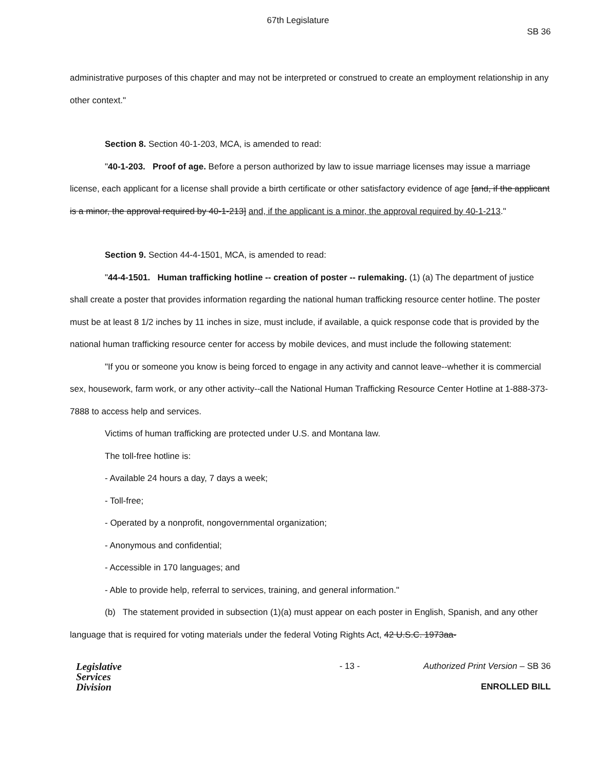67th Legislature
SB 36
administrative purposes of this chapter and may not be interpreted or construed to create an employment relationship in any other context."
Section 8. Section 40-1-203, MCA, is amended to read:
"40-1-203. Proof of age. Before a person authorized by law to issue marriage licenses may issue a marriage license, each applicant for a license shall provide a birth certificate or other satisfactory evidence of age [and, if the applicant is a minor, the approval required by 40-1-213] and, if the applicant is a minor, the approval required by 40-1-213."
Section 9. Section 44-4-1501, MCA, is amended to read:
"44-4-1501. Human trafficking hotline -- creation of poster -- rulemaking. (1) (a) The department of justice shall create a poster that provides information regarding the national human trafficking resource center hotline. The poster must be at least 8 1/2 inches by 11 inches in size, must include, if available, a quick response code that is provided by the national human trafficking resource center for access by mobile devices, and must include the following statement:
"If you or someone you know is being forced to engage in any activity and cannot leave--whether it is commercial sex, housework, farm work, or any other activity--call the National Human Trafficking Resource Center Hotline at 1-888-373-7888 to access help and services.
Victims of human trafficking are protected under U.S. and Montana law.
The toll-free hotline is:
- Available 24 hours a day, 7 days a week;
- Toll-free;
- Operated by a nonprofit, nongovernmental organization;
- Anonymous and confidential;
- Accessible in 170 languages; and
- Able to provide help, referral to services, training, and general information."
(b) The statement provided in subsection (1)(a) must appear on each poster in English, Spanish, and any other language that is required for voting materials under the federal Voting Rights Act, 42 U.S.C. 1973aa-
Legislative
Services
Division
- 13 - Authorized Print Version – SB 36
ENROLLED BILL